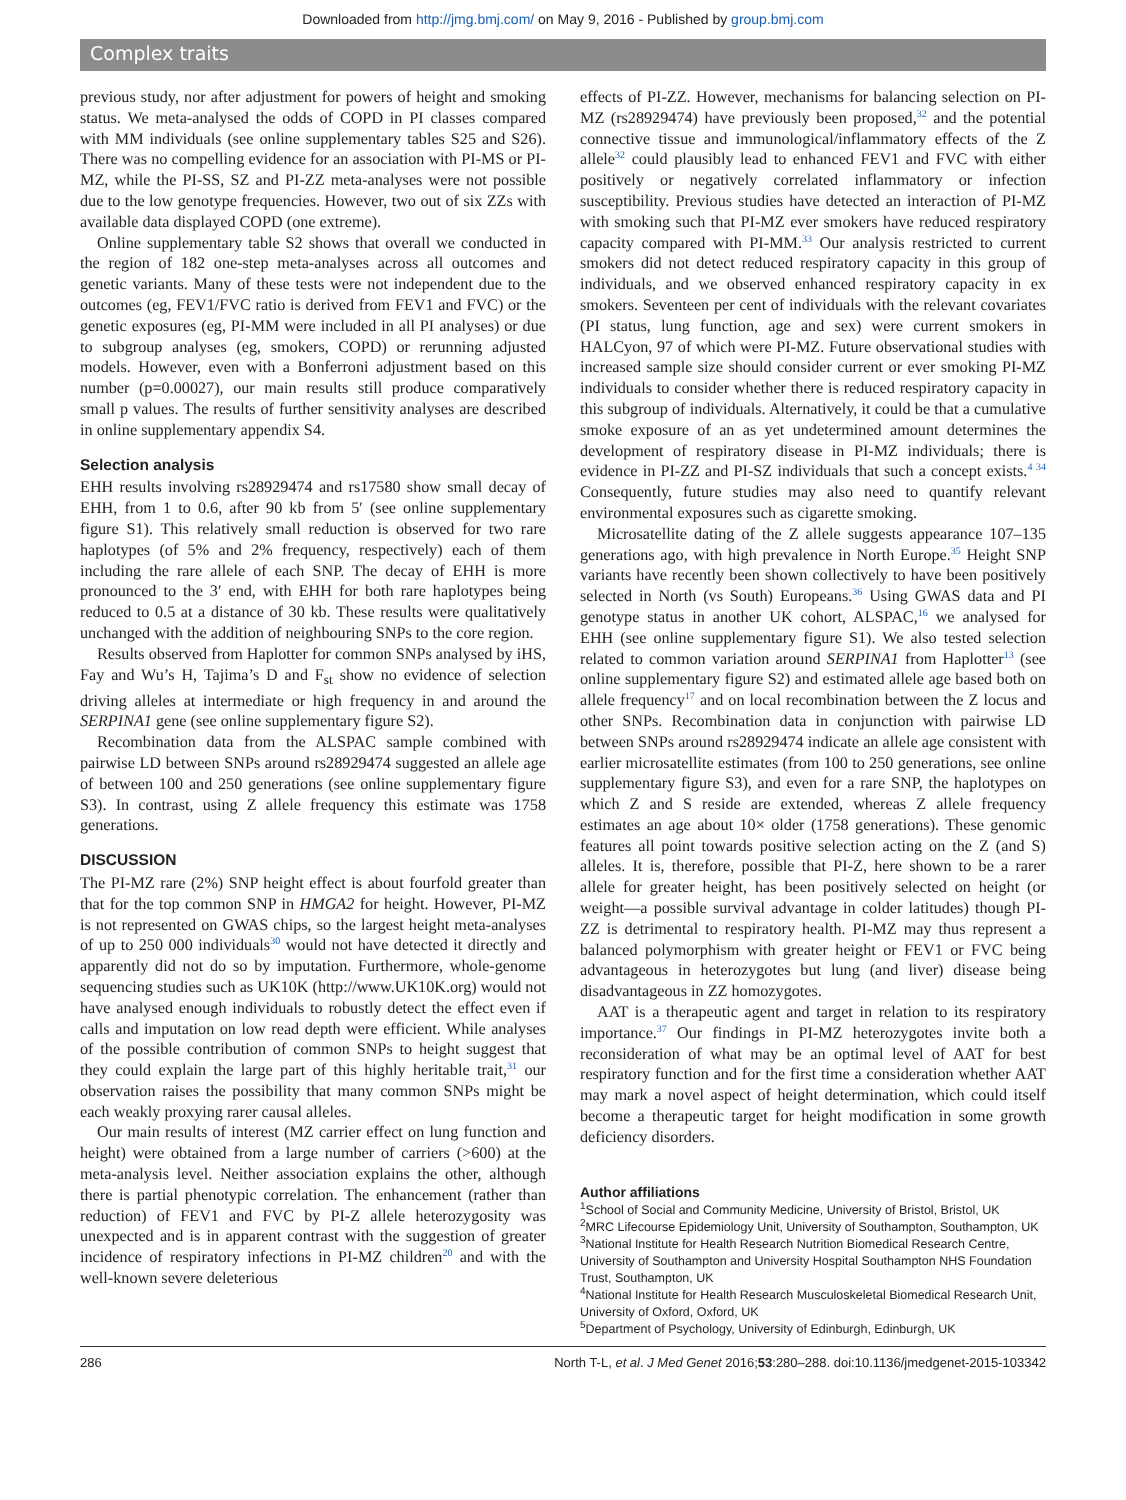Downloaded from http://jmg.bmj.com/ on May 9, 2016 - Published by group.bmj.com
Complex traits
previous study, nor after adjustment for powers of height and smoking status. We meta-analysed the odds of COPD in PI classes compared with MM individuals (see online supplementary tables S25 and S26). There was no compelling evidence for an association with PI-MS or PI-MZ, while the PI-SS, SZ and PI-ZZ meta-analyses were not possible due to the low genotype frequencies. However, two out of six ZZs with available data displayed COPD (one extreme).
Online supplementary table S2 shows that overall we conducted in the region of 182 one-step meta-analyses across all outcomes and genetic variants. Many of these tests were not independent due to the outcomes (eg, FEV1/FVC ratio is derived from FEV1 and FVC) or the genetic exposures (eg, PI-MM were included in all PI analyses) or due to subgroup analyses (eg, smokers, COPD) or rerunning adjusted models. However, even with a Bonferroni adjustment based on this number (p=0.00027), our main results still produce comparatively small p values. The results of further sensitivity analyses are described in online supplementary appendix S4.
Selection analysis
EHH results involving rs28929474 and rs17580 show small decay of EHH, from 1 to 0.6, after 90 kb from 5′ (see online supplementary figure S1). This relatively small reduction is observed for two rare haplotypes (of 5% and 2% frequency, respectively) each of them including the rare allele of each SNP. The decay of EHH is more pronounced to the 3′ end, with EHH for both rare haplotypes being reduced to 0.5 at a distance of 30 kb. These results were qualitatively unchanged with the addition of neighbouring SNPs to the core region.
Results observed from Haplotter for common SNPs analysed by iHS, Fay and Wu’s H, Tajima’s D and F<sub>st</sub> show no evidence of selection driving alleles at intermediate or high frequency in and around the SERPINA1 gene (see online supplementary figure S2).
Recombination data from the ALSPAC sample combined with pairwise LD between SNPs around rs28929474 suggested an allele age of between 100 and 250 generations (see online supplementary figure S3). In contrast, using Z allele frequency this estimate was 1758 generations.
DISCUSSION
The PI-MZ rare (2%) SNP height effect is about fourfold greater than that for the top common SNP in HMGA2 for height. However, PI-MZ is not represented on GWAS chips, so the largest height meta-analyses of up to 250 000 individuals<sup>30</sup> would not have detected it directly and apparently did not do so by imputation. Furthermore, whole-genome sequencing studies such as UK10K (http://www.UK10K.org) would not have analysed enough individuals to robustly detect the effect even if calls and imputation on low read depth were efficient. While analyses of the possible contribution of common SNPs to height suggest that they could explain the large part of this highly heritable trait,<sup>31</sup> our observation raises the possibility that many common SNPs might be each weakly proxying rarer causal alleles.
Our main results of interest (MZ carrier effect on lung function and height) were obtained from a large number of carriers (>600) at the meta-analysis level. Neither association explains the other, although there is partial phenotypic correlation. The enhancement (rather than reduction) of FEV1 and FVC by PI-Z allele heterozygosity was unexpected and is in apparent contrast with the suggestion of greater incidence of respiratory infections in PI-MZ children<sup>20</sup> and with the well-known severe deleterious
effects of PI-ZZ. However, mechanisms for balancing selection on PI-MZ (rs28929474) have previously been proposed,<sup>32</sup> and the potential connective tissue and immunological/inflammatory effects of the Z allele<sup>32</sup> could plausibly lead to enhanced FEV1 and FVC with either positively or negatively correlated inflammatory or infection susceptibility. Previous studies have detected an interaction of PI-MZ with smoking such that PI-MZ ever smokers have reduced respiratory capacity compared with PI-MM.<sup>33</sup> Our analysis restricted to current smokers did not detect reduced respiratory capacity in this group of individuals, and we observed enhanced respiratory capacity in ex smokers. Seventeen per cent of individuals with the relevant covariates (PI status, lung function, age and sex) were current smokers in HALCyon, 97 of which were PI-MZ. Future observational studies with increased sample size should consider current or ever smoking PI-MZ individuals to consider whether there is reduced respiratory capacity in this subgroup of individuals. Alternatively, it could be that a cumulative smoke exposure of an as yet undetermined amount determines the development of respiratory disease in PI-MZ individuals; there is evidence in PI-ZZ and PI-SZ individuals that such a concept exists.<sup>4 34</sup> Consequently, future studies may also need to quantify relevant environmental exposures such as cigarette smoking.
Microsatellite dating of the Z allele suggests appearance 107–135 generations ago, with high prevalence in North Europe.<sup>35</sup> Height SNP variants have recently been shown collectively to have been positively selected in North (vs South) Europeans.<sup>36</sup> Using GWAS data and PI genotype status in another UK cohort, ALSPAC,<sup>16</sup> we analysed for EHH (see online supplementary figure S1). We also tested selection related to common variation around SERPINA1 from Haplotter<sup>13</sup> (see online supplementary figure S2) and estimated allele age based both on allele frequency<sup>17</sup> and on local recombination between the Z locus and other SNPs. Recombination data in conjunction with pairwise LD between SNPs around rs28929474 indicate an allele age consistent with earlier microsatellite estimates (from 100 to 250 generations, see online supplementary figure S3), and even for a rare SNP, the haplotypes on which Z and S reside are extended, whereas Z allele frequency estimates an age about 10× older (1758 generations). These genomic features all point towards positive selection acting on the Z (and S) alleles. It is, therefore, possible that PI-Z, here shown to be a rarer allele for greater height, has been positively selected on height (or weight—a possible survival advantage in colder latitudes) though PI-ZZ is detrimental to respiratory health. PI-MZ may thus represent a balanced polymorphism with greater height or FEV1 or FVC being advantageous in heterozygotes but lung (and liver) disease being disadvantageous in ZZ homozygotes.
AAT is a therapeutic agent and target in relation to its respiratory importance.<sup>37</sup> Our findings in PI-MZ heterozygotes invite both a reconsideration of what may be an optimal level of AAT for best respiratory function and for the first time a consideration whether AAT may mark a novel aspect of height determination, which could itself become a therapeutic target for height modification in some growth deficiency disorders.
Author affiliations
<sup>1</sup> School of Social and Community Medicine, University of Bristol, Bristol, UK
<sup>2</sup> MRC Lifecourse Epidemiology Unit, University of Southampton, Southampton, UK
<sup>3</sup> National Institute for Health Research Nutrition Biomedical Research Centre, University of Southampton and University Hospital Southampton NHS Foundation Trust, Southampton, UK
<sup>4</sup> National Institute for Health Research Musculoskeletal Biomedical Research Unit, University of Oxford, Oxford, UK
<sup>5</sup> Department of Psychology, University of Edinburgh, Edinburgh, UK
286 North T-L, et al. J Med Genet 2016;53:280–288. doi:10.1136/jmedgenet-2015-103342